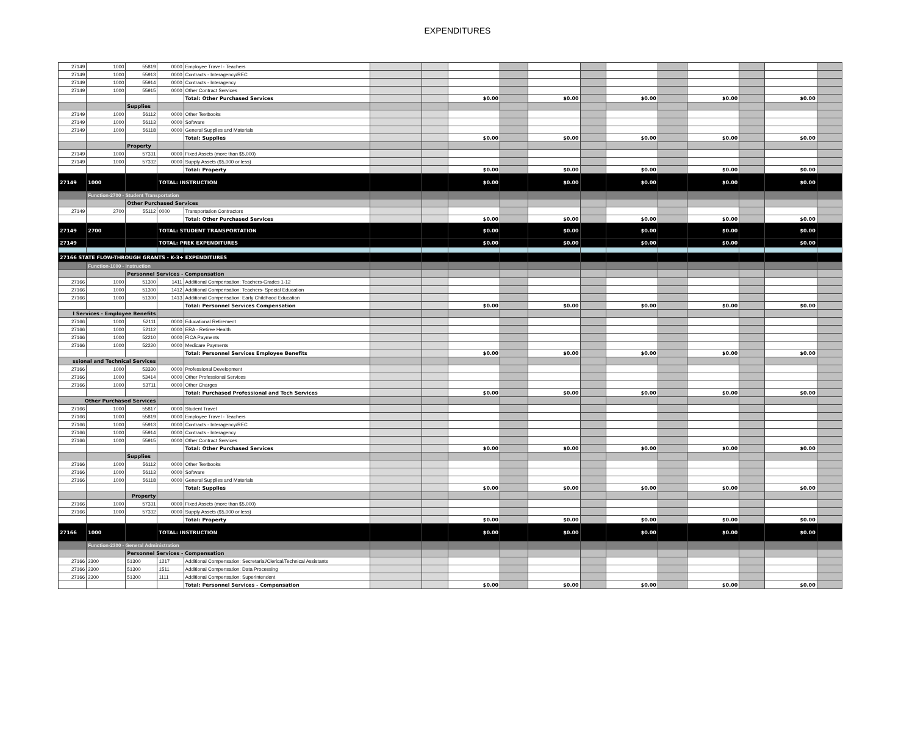EXPENDITURES
| 27149 | 1000 | 55819 | 0000 | Employee Travel - Teachers | | | | | | | | | | | | |
| 27149 | 1000 | 55913 | 0000 | Contracts - Interagency/REC | | | | | | | | | | | | |
| 27149 | 1000 | 55914 | 0000 | Contracts - Interagency | | | | | | | | | | | | |
| 27149 | 1000 | 55915 | 0000 | Other Contract Services | | | | | | | | | | | | |
| | | | | Total: Other Purchased Services | | | $0.00 | | $0.00 | | $0.00 | | $0.00 | | $0.00 | |
| | | Supplies | | | | | | | | | | | | | | |
| 27149 | 1000 | 56112 | 0000 | Other Textbooks | | | | | | | | | | | | |
| 27149 | 1000 | 56113 | 0000 | Software | | | | | | | | | | | | |
| 27149 | 1000 | 56118 | 0000 | General Supplies and Materials | | | | | | | | | | | | |
| | | | | Total: Supplies | | | $0.00 | | $0.00 | | $0.00 | | $0.00 | | $0.00 | |
| | | Property | | | | | | | | | | | | | | |
| 27149 | 1000 | 57331 | 0000 | Fixed Assets (more than $5,000) | | | | | | | | | | | | |
| 27149 | 1000 | 57332 | 0000 | Supply Assets ($5,000 or less) | | | | | | | | | | | | |
| | | | | Total: Property | | | $0.00 | | $0.00 | | $0.00 | | $0.00 | | $0.00 | |
| 27149 | 1000 | | TOTAL: INSTRUCTION | | | | $0.00 | | $0.00 | | $0.00 | | $0.00 | | $0.00 | |
| | Function-2700 - Student Transportation | | | | | | | | | | | | | | | |
| | | Other Purchased Services | | | | | | | | | | | | | | |
| 27149 | 2700 | 55112 | 0000 | Transportation Contractors | | | | | | | | | | | | |
| | | | | Total: Other Purchased Services | | | $0.00 | | $0.00 | | $0.00 | | $0.00 | | $0.00 | |
| 27149 | 2700 | | TOTAL: STUDENT TRANSPORTATION | | | | $0.00 | | $0.00 | | $0.00 | | $0.00 | | $0.00 | |
| 27149 | | | TOTAL: PREK EXPENDITURES | | | | $0.00 | | $0.00 | | $0.00 | | $0.00 | | $0.00 | |
| 27166 STATE FLOW-THROUGH GRANTS - K-3+ EXPENDITURES | | | | | | | | | | | | | | | | |
| | Function-1000 - Instruction | | | | | | | | | | | | | | | |
| | | Personnel Services - Compensation | | | | | | | | | | | | | | |
| 27166 | 1000 | 51300 | 1411 | Additional Compensation: Teachers-Grades 1-12 | | | | | | | | | | | | |
| 27166 | 1000 | 51300 | 1412 | Additional Compensation: Teachers- Special Education | | | | | | | | | | | | |
| 27166 | 1000 | 51300 | 1413 | Additional Compensation: Early Childhood Education | | | | | | | | | | | | |
| | | | | Total: Personnel Services Compensation | | | $0.00 | | $0.00 | | $0.00 | | $0.00 | | $0.00 | |
| l Services - Employee Benefits | | | | | | | | | | | | | | | | |
| 27166 | 1000 | 52111 | 0000 | Educational Retirement | | | | | | | | | | | | |
| 27166 | 1000 | 52112 | 0000 | ERA - Retiree Health | | | | | | | | | | | | |
| 27166 | 1000 | 52210 | 0000 | FICA Payments | | | | | | | | | | | | |
| 27166 | 1000 | 52220 | 0000 | Medicare Payments | | | | | | | | | | | | |
| | | | | Total: Personnel Services Employee Benefits | | | $0.00 | | $0.00 | | $0.00 | | $0.00 | | $0.00 | |
| ssional and Technical Services | | | | | | | | | | | | | | | | |
| 27166 | 1000 | 53330 | 0000 | Professional Development | | | | | | | | | | | | |
| 27166 | 1000 | 53414 | 0000 | Other Professional Services | | | | | | | | | | | | |
| 27166 | 1000 | 53711 | 0000 | Other Charges | | | | | | | | | | | | |
| | | | | Total: Purchased Professional and Tech Services | | | $0.00 | | $0.00 | | $0.00 | | $0.00 | | $0.00 | |
| Other Purchased Services | | | | | | | | | | | | | | | | |
| 27166 | 1000 | 55817 | 0000 | Student Travel | | | | | | | | | | | | |
| 27166 | 1000 | 55819 | 0000 | Employee Travel - Teachers | | | | | | | | | | | | |
| 27166 | 1000 | 55913 | 0000 | Contracts - Interagency/REC | | | | | | | | | | | | |
| 27166 | 1000 | 55914 | 0000 | Contracts - Interagency | | | | | | | | | | | | |
| 27166 | 1000 | 55915 | 0000 | Other Contract Services | | | | | | | | | | | | |
| | | | | Total: Other Purchased Services | | | $0.00 | | $0.00 | | $0.00 | | $0.00 | | $0.00 | |
| | | Supplies | | | | | | | | | | | | | | |
| 27166 | 1000 | 56112 | 0000 | Other Textbooks | | | | | | | | | | | | |
| 27166 | 1000 | 56113 | 0000 | Software | | | | | | | | | | | | |
| 27166 | 1000 | 56118 | 0000 | General Supplies and Materials | | | | | | | | | | | | |
| | | | | Total: Supplies | | | $0.00 | | $0.00 | | $0.00 | | $0.00 | | $0.00 | |
| | | Property | | | | | | | | | | | | | | |
| 27166 | 1000 | 57331 | 0000 | Fixed Assets (more than $5,000) | | | | | | | | | | | | |
| 27166 | 1000 | 57332 | 0000 | Supply Assets ($5,000 or less) | | | | | | | | | | | | |
| | | | | Total: Property | | | $0.00 | | $0.00 | | $0.00 | | $0.00 | | $0.00 | |
| 27166 | 1000 | | TOTAL: INSTRUCTION | | | | $0.00 | | $0.00 | | $0.00 | | $0.00 | | $0.00 | |
| | Function-2300 - General Administration | | | | | | | | | | | | | | | |
| | | Personnel Services - Compensation | | | | | | | | | | | | | | |
| 27166 | 2300 | 51300 | 1217 | Additional Compensation: Secretarial/Clerical/Technical Assistants | | | | | | | | | | | | |
| 27166 | 2300 | 51300 | 1511 | Additional Compensation: Data Processing | | | | | | | | | | | | |
| 27166 | 2300 | 51300 | 1111 | Additional Compensation: Superintendent | | | | | | | | | | | | |
| | | | | Total: Personnel Services - Compensation | | | $0.00 | | $0.00 | | $0.00 | | $0.00 | | $0.00 | |